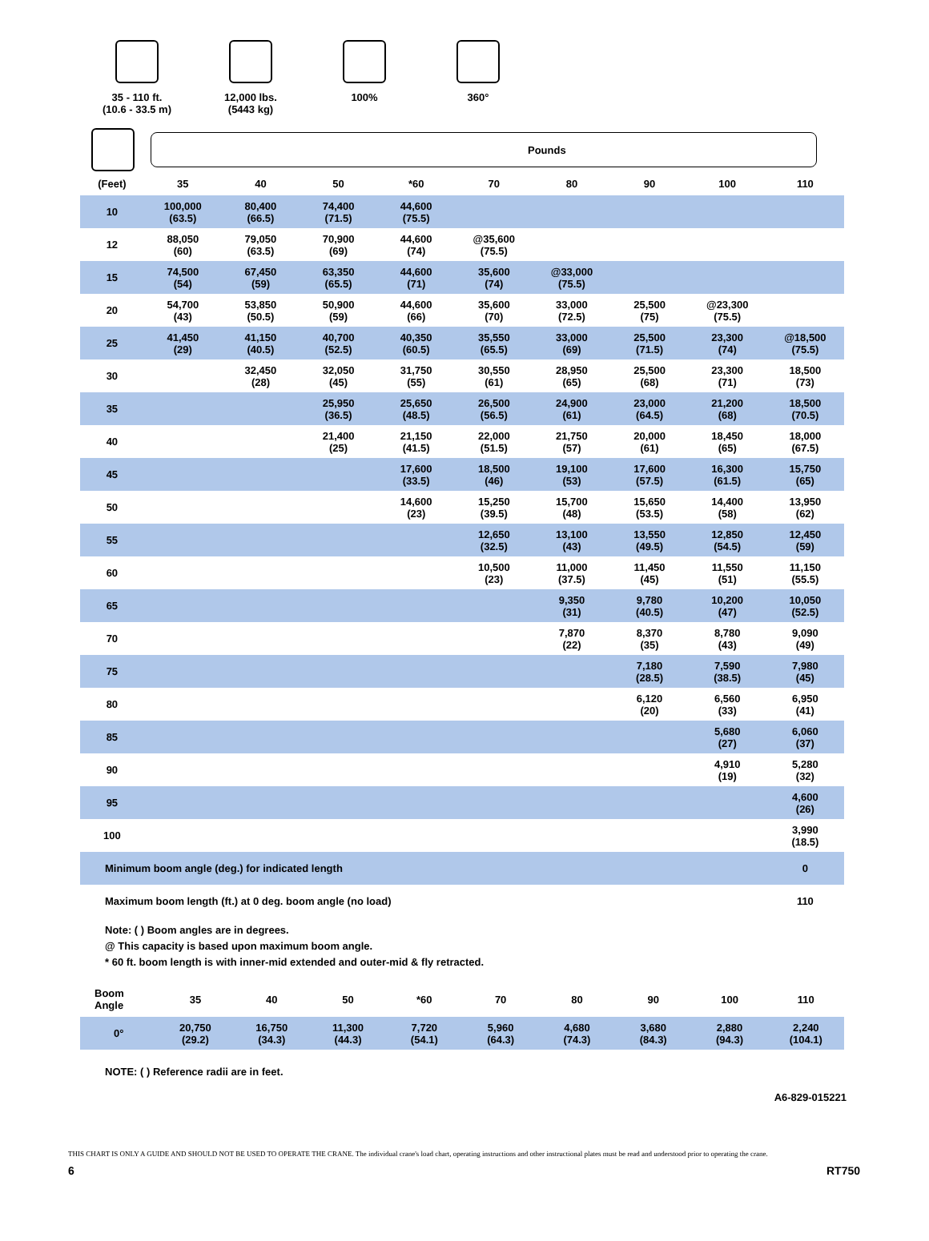35 - 110 ft.
(10.6 - 33.5 m)
12,000 lbs.
(5443 kg)
100% 360°
Pounds
| (Feet) | 35 | 40 | 50 | *60 | 70 | 80 | 90 | 100 | 110 |
| --- | --- | --- | --- | --- | --- | --- | --- | --- | --- |
| 10 | 100,000 (63.5) | 80,400 (66.5) | 74,400 (71.5) | 44,600 (75.5) | | | | | |
| 12 | 88,050 (60) | 79,050 (63.5) | 70,900 (69) | 44,600 (74) | @35,600 (75.5) | | | | |
| 15 | 74,500 (54) | 67,450 (59) | 63,350 (65.5) | 44,600 (71) | 35,600 (74) | @33,000 (75.5) | | | |
| 20 | 54,700 (43) | 53,850 (50.5) | 50,900 (59) | 44,600 (66) | 35,600 (70) | 33,000 (72.5) | 25,500 (75) | @23,300 (75.5) | |
| 25 | 41,450 (29) | 41,150 (40.5) | 40,700 (52.5) | 40,350 (60.5) | 35,550 (65.5) | 33,000 (69) | 25,500 (71.5) | 23,300 (74) | @18,500 (75.5) |
| 30 | | 32,450 (28) | 32,050 (45) | 31,750 (55) | 30,550 (61) | 28,950 (65) | 25,500 (68) | 23,300 (71) | 18,500 (73) |
| 35 | | | 25,950 (36.5) | 25,650 (48.5) | 26,500 (56.5) | 24,900 (61) | 23,000 (64.5) | 21,200 (68) | 18,500 (70.5) |
| 40 | | | 21,400 (25) | 21,150 (41.5) | 22,000 (51.5) | 21,750 (57) | 20,000 (61) | 18,450 (65) | 18,000 (67.5) |
| 45 | | | | 17,600 (33.5) | 18,500 (46) | 19,100 (53) | 17,600 (57.5) | 16,300 (61.5) | 15,750 (65) |
| 50 | | | | 14,600 (23) | 15,250 (39.5) | 15,700 (48) | 15,650 (53.5) | 14,400 (58) | 13,950 (62) |
| 55 | | | | | 12,650 (32.5) | 13,100 (43) | 13,550 (49.5) | 12,850 (54.5) | 12,450 (59) |
| 60 | | | | | 10,500 (23) | 11,000 (37.5) | 11,450 (45) | 11,550 (51) | 11,150 (55.5) |
| 65 | | | | | | 9,350 (31) | 9,780 (40.5) | 10,200 (47) | 10,050 (52.5) |
| 70 | | | | | | 7,870 (22) | 8,370 (35) | 8,780 (43) | 9,090 (49) |
| 75 | | | | | | | 7,180 (28.5) | 7,590 (38.5) | 7,980 (45) |
| 80 | | | | | | | 6,120 (20) | 6,560 (33) | 6,950 (41) |
| 85 | | | | | | | | 5,680 (27) | 6,060 (37) |
| 90 | | | | | | | | 4,910 (19) | 5,280 (32) |
| 95 | | | | | | | | | 4,600 (26) |
| 100 | | | | | | | | | 3,990 (18.5) |
| Minimum boom angle (deg.) for indicated length | | | | | | | | | 0 |
| Maximum boom length (ft.) at 0 deg. boom angle (no load) | | | | | | | | | 110 |
Note: ( ) Boom angles are in degrees.
@ This capacity is based upon maximum boom angle.
* 60 ft. boom length is with inner-mid extended and outer-mid & fly retracted.
| Boom Angle | 35 | 40 | 50 | *60 | 70 | 80 | 90 | 100 | 110 |
| --- | --- | --- | --- | --- | --- | --- | --- | --- | --- |
| 0° | 20,750 (29.2) | 16,750 (34.3) | 11,300 (44.3) | 7,720 (54.1) | 5,960 (64.3) | 4,680 (74.3) | 3,680 (84.3) | 2,880 (94.3) | 2,240 (104.1) |
NOTE: ( ) Reference radii are in feet.
A6-829-015221
THIS CHART IS ONLY A GUIDE AND SHOULD NOT BE USED TO OPERATE THE CRANE. The individual crane's load chart, operating instructions and other instructional plates must be read and understood prior to operating the crane.
6 RT750